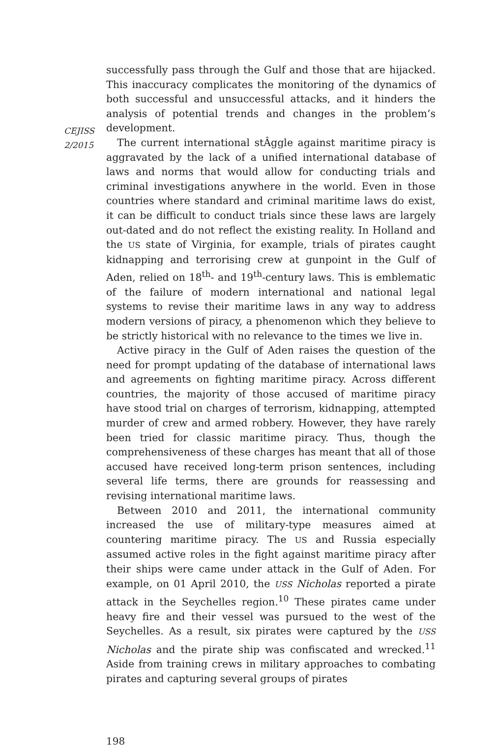CEJISS
2/2015
successfully pass through the Gulf and those that are hijacked. This inaccuracy complicates the monitoring of the dynamics of both successful and unsuccessful attacks, and it hinders the analysis of potential trends and changes in the problem’s development.
The current international stÂggle against maritime piracy is aggravated by the lack of a unified international database of laws and norms that would allow for conducting trials and criminal investigations anywhere in the world. Even in those countries where standard and criminal maritime laws do exist, it can be difficult to conduct trials since these laws are largely out-dated and do not reflect the existing reality. In Holland and the US state of Virginia, for example, trials of pirates caught kidnapping and terrorising crew at gunpoint in the Gulf of Aden, relied on 18<sup>th</sup>- and 19<sup>th</sup>-century laws. This is emblematic of the failure of modern international and national legal systems to revise their maritime laws in any way to address modern versions of piracy, a phenomenon which they believe to be strictly historical with no relevance to the times we live in.
Active piracy in the Gulf of Aden raises the question of the need for prompt updating of the database of international laws and agreements on fighting maritime piracy. Across different countries, the majority of those accused of maritime piracy have stood trial on charges of terrorism, kidnapping, attempted murder of crew and armed robbery. However, they have rarely been tried for classic maritime piracy. Thus, though the comprehensiveness of these charges has meant that all of those accused have received long-term prison sentences, including several life terms, there are grounds for reassessing and revising international maritime laws.
Between 2010 and 2011, the international community increased the use of military-type measures aimed at countering maritime piracy. The US and Russia especially assumed active roles in the fight against maritime piracy after their ships were came under attack in the Gulf of Aden. For example, on 01 April 2010, the USS Nicholas reported a pirate attack in the Seychelles region.<sup>10</sup> These pirates came under heavy fire and their vessel was pursued to the west of the Seychelles. As a result, six pirates were captured by the USS Nicholas and the pirate ship was confiscated and wrecked.<sup>11</sup> Aside from training crews in military approaches to combating pirates and capturing several groups of pirates
198